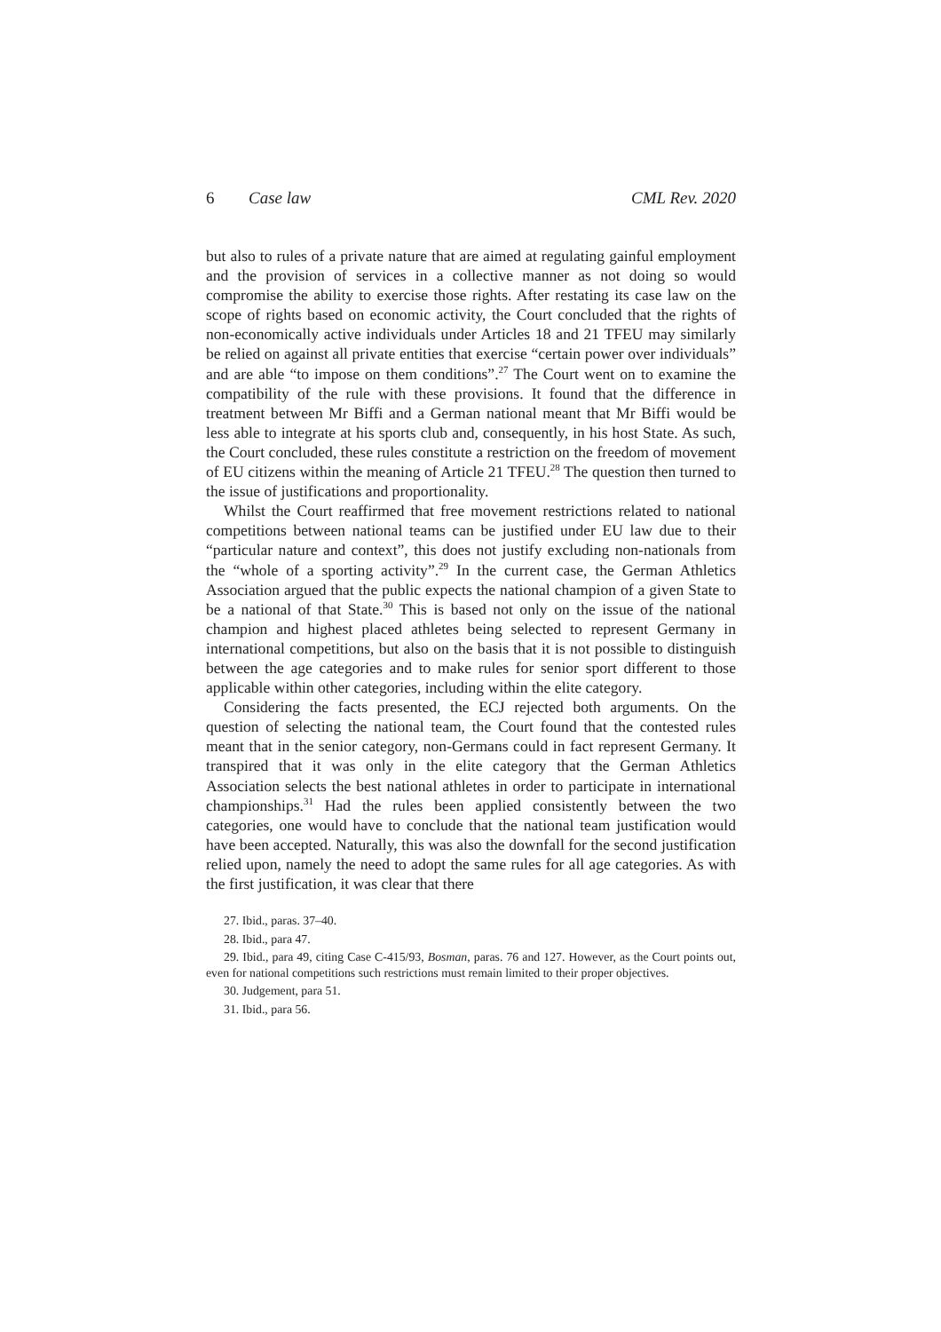6 Case law CML Rev. 2020
but also to rules of a private nature that are aimed at regulating gainful employment and the provision of services in a collective manner as not doing so would compromise the ability to exercise those rights. After restating its case law on the scope of rights based on economic activity, the Court concluded that the rights of non-economically active individuals under Articles 18 and 21 TFEU may similarly be relied on against all private entities that exercise “certain power over individuals” and are able “to impose on them conditions”.<sup>27</sup> The Court went on to examine the compatibility of the rule with these provisions. It found that the difference in treatment between Mr Biffi and a German national meant that Mr Biffi would be less able to integrate at his sports club and, consequently, in his host State. As such, the Court concluded, these rules constitute a restriction on the freedom of movement of EU citizens within the meaning of Article 21 TFEU.<sup>28</sup> The question then turned to the issue of justifications and proportionality.
Whilst the Court reaffirmed that free movement restrictions related to national competitions between national teams can be justified under EU law due to their “particular nature and context”, this does not justify excluding non-nationals from the “whole of a sporting activity”.<sup>29</sup> In the current case, the German Athletics Association argued that the public expects the national champion of a given State to be a national of that State.<sup>30</sup> This is based not only on the issue of the national champion and highest placed athletes being selected to represent Germany in international competitions, but also on the basis that it is not possible to distinguish between the age categories and to make rules for senior sport different to those applicable within other categories, including within the elite category.
Considering the facts presented, the ECJ rejected both arguments. On the question of selecting the national team, the Court found that the contested rules meant that in the senior category, non-Germans could in fact represent Germany. It transpired that it was only in the elite category that the German Athletics Association selects the best national athletes in order to participate in international championships.<sup>31</sup> Had the rules been applied consistently between the two categories, one would have to conclude that the national team justification would have been accepted. Naturally, this was also the downfall for the second justification relied upon, namely the need to adopt the same rules for all age categories. As with the first justification, it was clear that there
27. Ibid., paras. 37–40.
28. Ibid., para 47.
29. Ibid., para 49, citing Case C-415/93, Bosman, paras. 76 and 127. However, as the Court points out, even for national competitions such restrictions must remain limited to their proper objectives.
30. Judgement, para 51.
31. Ibid., para 56.